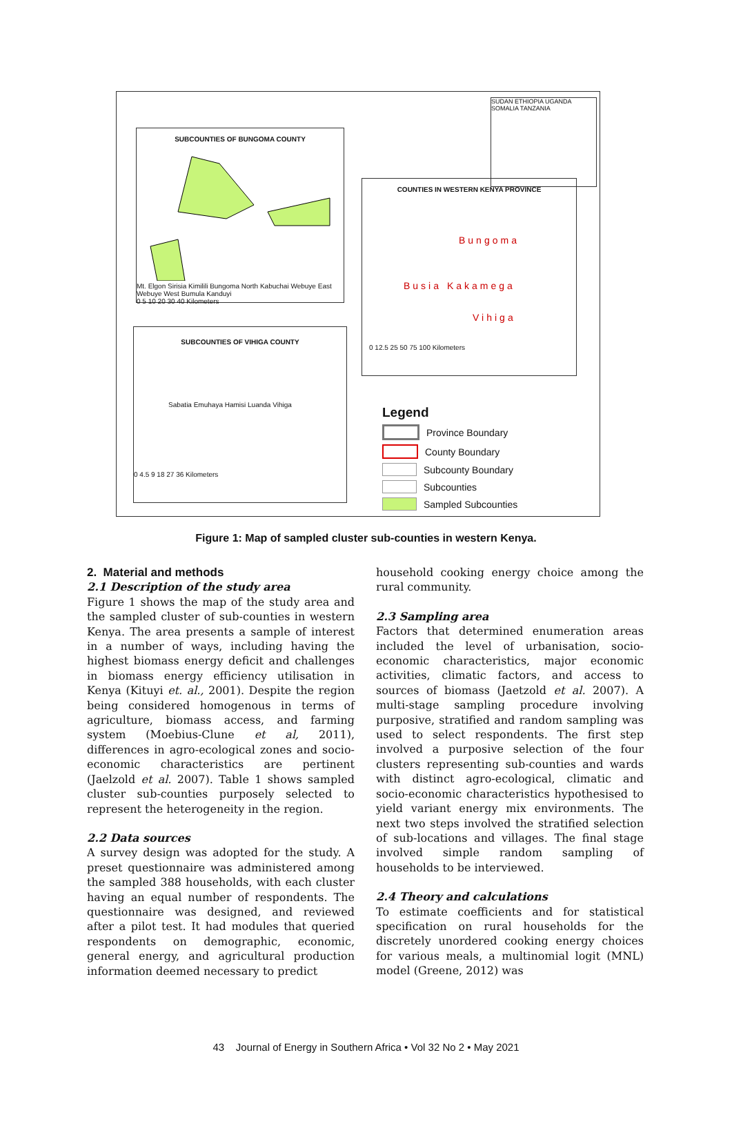SUBCOUNTIES OF BUNGOMA COUNTY
Mt. Elgon Sirisia Kimilili Bungoma North Kabuchai Webuye East Webuye West Bumula Kanduyi
0 5 10 20 30 40 Kilometers
COUNTIES IN WESTERN KENYA PROVINCE
Bungoma
Busia Kakamega
Vihiga
0 12.5 25 50 75 100 Kilometers
SUDAN ETHIOPIA UGANDA SOMALIA TANZANIA
SUBCOUNTIES OF VIHIGA COUNTY
Sabatia Emuhaya Hamisi Luanda Vihiga
0 4.5 9 18 27 36 Kilometers
Legend
Province Boundary
County Boundary
Subcounty Boundary
Subcounties
Sampled Subcounties
Figure 1: Map of sampled cluster sub-counties in western Kenya.
2. Material and methods
2.1 Description of the study area
Figure 1 shows the map of the study area and the sampled cluster of sub-counties in western Kenya. The area presents a sample of interest in a number of ways, including having the highest biomass energy deficit and challenges in biomass energy efficiency utilisation in Kenya (Kituyi et. al., 2001). Despite the region being considered homogenous in terms of agriculture, biomass access, and farming system (Moebius-Clune et al, 2011), differences in agro-ecological zones and socio-economic characteristics are pertinent (Jaelzold et al. 2007). Table 1 shows sampled cluster sub-counties purposely selected to represent the heterogeneity in the region.
2.2 Data sources
A survey design was adopted for the study. A preset questionnaire was administered among the sampled 388 households, with each cluster having an equal number of respondents. The questionnaire was designed, and reviewed after a pilot test. It had modules that queried respondents on demographic, economic, general energy, and agricultural production information deemed necessary to predict
household cooking energy choice among the rural community.
2.3 Sampling area
Factors that determined enumeration areas included the level of urbanisation, socio-economic characteristics, major economic activities, climatic factors, and access to sources of biomass (Jaetzold et al. 2007). A multi-stage sampling procedure involving purposive, stratified and random sampling was used to select respondents. The first step involved a purposive selection of the four clusters representing sub-counties and wards with distinct agro-ecological, climatic and socio-economic characteristics hypothesised to yield variant energy mix environments. The next two steps involved the stratified selection of sub-locations and villages. The final stage involved simple random sampling of households to be interviewed.
2.4 Theory and calculations
To estimate coefficients and for statistical specification on rural households for the discretely unordered cooking energy choices for various meals, a multinomial logit (MNL) model (Greene, 2012) was
43 Journal of Energy in Southern Africa • Vol 32 No 2 • May 2021